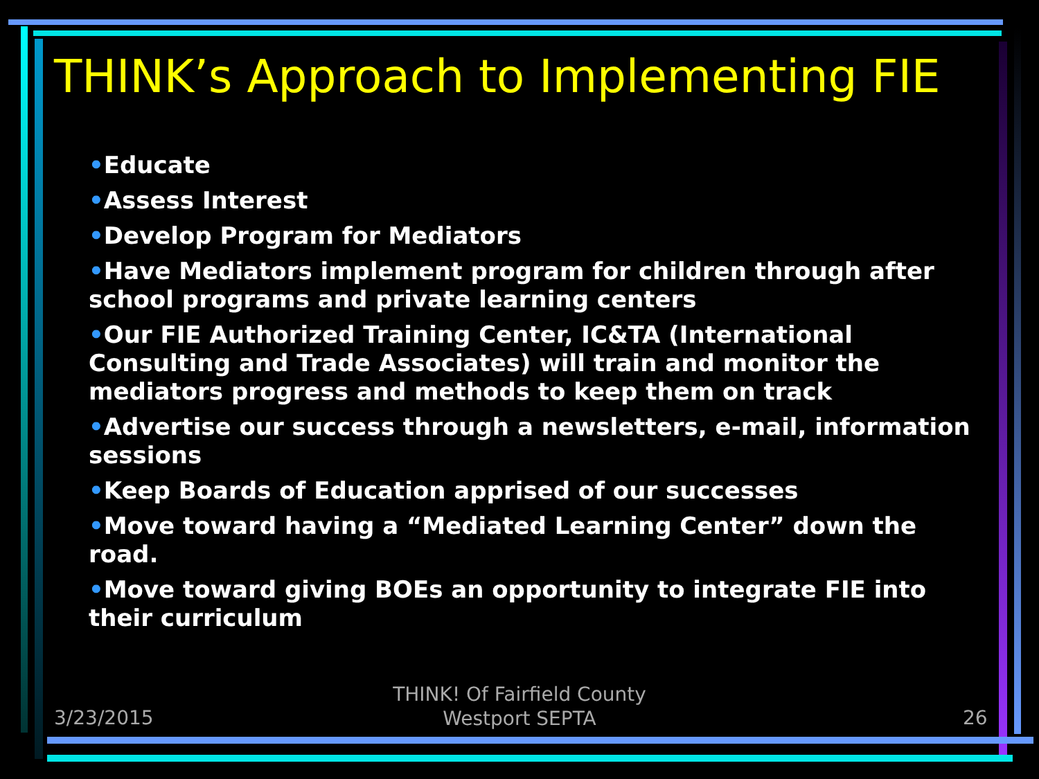THINK’s Approach to Implementing FIE
•Educate
•Assess Interest
•Develop Program for Mediators
•Have Mediators implement program for children through after school programs and private learning centers
•Our FIE Authorized Training Center, IC&TA (International Consulting and Trade Associates) will train and monitor the mediators progress and methods to keep them on track
•Advertise our success through a newsletters, e-mail, information sessions
•Keep Boards of Education apprised of our successes
•Move toward having a “Mediated Learning Center” down the road.
•Move toward giving BOEs an opportunity to integrate FIE into their curriculum
3/23/2015
THINK! Of Fairfield County
Westport SEPTA
26